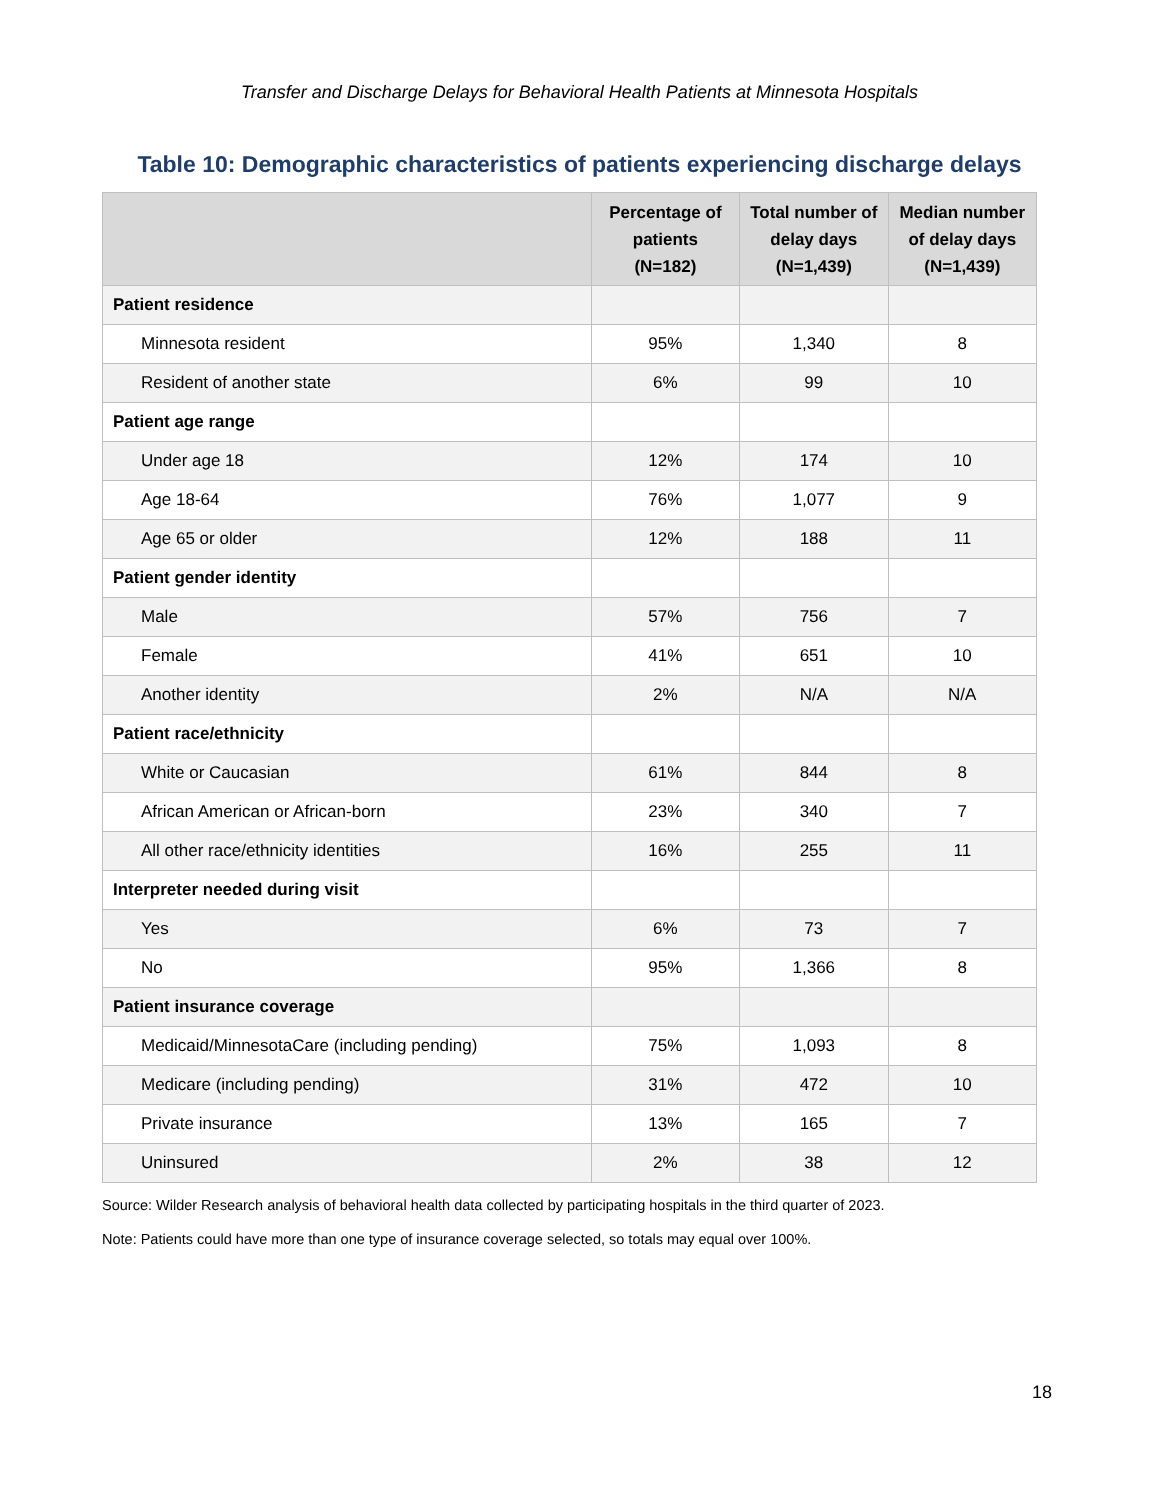Transfer and Discharge Delays for Behavioral Health Patients at Minnesota Hospitals
Table 10: Demographic characteristics of patients experiencing discharge delays
| | Percentage of patients (N=182) | Total number of delay days (N=1,439) | Median number of delay days (N=1,439) |
| --- | --- | --- | --- |
| Patient residence | | | |
| Minnesota resident | 95% | 1,340 | 8 |
| Resident of another state | 6% | 99 | 10 |
| Patient age range | | | |
| Under age 18 | 12% | 174 | 10 |
| Age 18-64 | 76% | 1,077 | 9 |
| Age 65 or older | 12% | 188 | 11 |
| Patient gender identity | | | |
| Male | 57% | 756 | 7 |
| Female | 41% | 651 | 10 |
| Another identity | 2% | N/A | N/A |
| Patient race/ethnicity | | | |
| White or Caucasian | 61% | 844 | 8 |
| African American or African-born | 23% | 340 | 7 |
| All other race/ethnicity identities | 16% | 255 | 11 |
| Interpreter needed during visit | | | |
| Yes | 6% | 73 | 7 |
| No | 95% | 1,366 | 8 |
| Patient insurance coverage | | | |
| Medicaid/MinnesotaCare (including pending) | 75% | 1,093 | 8 |
| Medicare (including pending) | 31% | 472 | 10 |
| Private insurance | 13% | 165 | 7 |
| Uninsured | 2% | 38 | 12 |
Source: Wilder Research analysis of behavioral health data collected by participating hospitals in the third quarter of 2023.
Note: Patients could have more than one type of insurance coverage selected, so totals may equal over 100%.
18